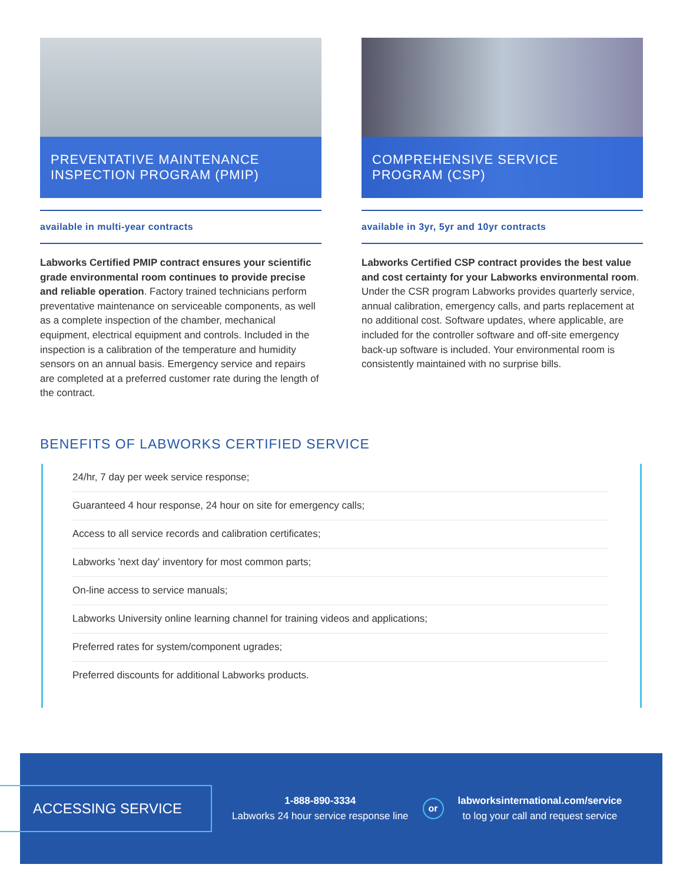PREVENTATIVE MAINTENANCE
INSPECTION PROGRAM (PMIP)
available in multi-year contracts
Labworks Certified PMIP contract ensures your scientific grade environmental room continues to provide precise and reliable operation. Factory trained technicians perform preventative maintenance on serviceable components, as well as a complete inspection of the chamber, mechanical equipment, electrical equipment and controls. Included in the inspection is a calibration of the temperature and humidity sensors on an annual basis. Emergency service and repairs are completed at a preferred customer rate during the length of the contract.
COMPREHENSIVE SERVICE
PROGRAM (CSP)
available in 3yr, 5yr and 10yr contracts
Labworks Certified CSP contract provides the best value and cost certainty for your Labworks environmental room. Under the CSR program Labworks provides quarterly service, annual calibration, emergency calls, and parts replacement at no additional cost. Software updates, where applicable, are included for the controller software and off-site emergency back-up software is included. Your environmental room is consistently maintained with no surprise bills.
BENEFITS OF LABWORKS CERTIFIED SERVICE
24/hr, 7 day per week service response;
Guaranteed 4 hour response, 24 hour on site for emergency calls;
Access to all service records and calibration certificates;
Labworks 'next day' inventory for most common parts;
On-line access to service manuals;
Labworks University online learning channel for training videos and applications;
Preferred rates for system/component ugrades;
Preferred discounts for additional Labworks products.
ACCESSING SERVICE
1-888-890-3334
Labworks 24 hour service response line
or
labworksinternational.com/service
to log your call and request service